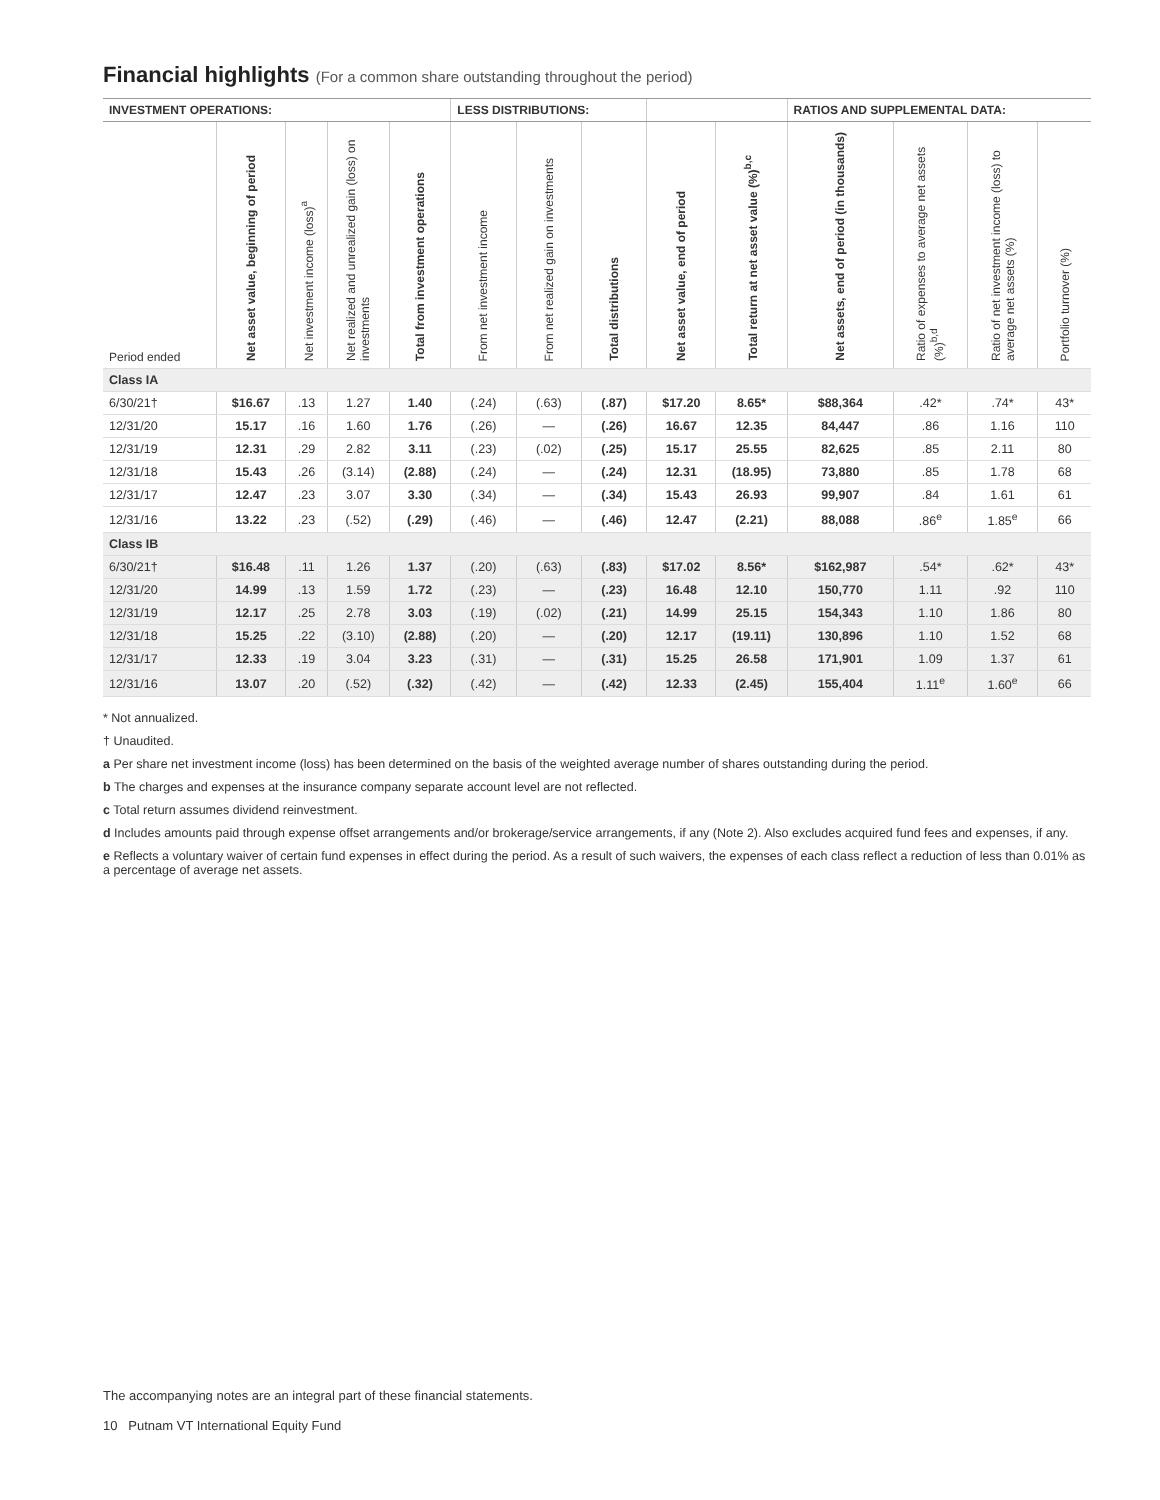Financial highlights (For a common share outstanding throughout the period)
| INVESTMENT OPERATIONS: | | | | | LESS DISTRIBUTIONS: | | | | | RATIOS AND SUPPLEMENTAL DATA: | | | |
| --- | --- | --- | --- | --- | --- | --- | --- | --- | --- | --- | --- | --- | --- |
| Period ended | Net asset value, beginning of period | Net investment income (loss)<sup>a</sup> | Net realized and unrealized gain (loss) on investments | Total from investment operations | From net investment income | From net realized gain on investments | Total distributions | Net asset value, end of period | Total return at net asset value (%)<sup>b,c</sup> | Net assets, end of period (in thousands) | Ratio of expenses to average net assets (%)<sup>b,d</sup> | Ratio of net investment income (loss) to average net assets (%) | Portfolio turnover (%) |
| Class IA | | | | | | | | | | | | | |
| 6/30/21† | $16.67 | .13 | 1.27 | 1.40 | (.24) | (.63) | (.87) | $17.20 | 8.65* | $88,364 | .42* | .74* | 43* |
| 12/31/20 | 15.17 | .16 | 1.60 | 1.76 | (.26) | — | (.26) | 16.67 | 12.35 | 84,447 | .86 | 1.16 | 110 |
| 12/31/19 | 12.31 | .29 | 2.82 | 3.11 | (.23) | (.02) | (.25) | 15.17 | 25.55 | 82,625 | .85 | 2.11 | 80 |
| 12/31/18 | 15.43 | .26 | (3.14) | (2.88) | (.24) | — | (.24) | 12.31 | (18.95) | 73,880 | .85 | 1.78 | 68 |
| 12/31/17 | 12.47 | .23 | 3.07 | 3.30 | (.34) | — | (.34) | 15.43 | 26.93 | 99,907 | .84 | 1.61 | 61 |
| 12/31/16 | 13.22 | .23 | (.52) | (.29) | (.46) | — | (.46) | 12.47 | (2.21) | 88,088 | .86<sup>e</sup> | 1.85<sup>e</sup> | 66 |
| Class IB | | | | | | | | | | | | | |
| 6/30/21† | $16.48 | .11 | 1.26 | 1.37 | (.20) | (.63) | (.83) | $17.02 | 8.56* | $162,987 | .54* | .62* | 43* |
| 12/31/20 | 14.99 | .13 | 1.59 | 1.72 | (.23) | — | (.23) | 16.48 | 12.10 | 150,770 | 1.11 | .92 | 110 |
| 12/31/19 | 12.17 | .25 | 2.78 | 3.03 | (.19) | (.02) | (.21) | 14.99 | 25.15 | 154,343 | 1.10 | 1.86 | 80 |
| 12/31/18 | 15.25 | .22 | (3.10) | (2.88) | (.20) | — | (.20) | 12.17 | (19.11) | 130,896 | 1.10 | 1.52 | 68 |
| 12/31/17 | 12.33 | .19 | 3.04 | 3.23 | (.31) | — | (.31) | 15.25 | 26.58 | 171,901 | 1.09 | 1.37 | 61 |
| 12/31/16 | 13.07 | .20 | (.52) | (.32) | (.42) | — | (.42) | 12.33 | (2.45) | 155,404 | 1.11<sup>e</sup> | 1.60<sup>e</sup> | 66 |
* Not annualized.
† Unaudited.
a Per share net investment income (loss) has been determined on the basis of the weighted average number of shares outstanding during the period.
b The charges and expenses at the insurance company separate account level are not reflected.
c Total return assumes dividend reinvestment.
d Includes amounts paid through expense offset arrangements and/or brokerage/service arrangements, if any (Note 2). Also excludes acquired fund fees and expenses, if any.
e Reflects a voluntary waiver of certain fund expenses in effect during the period. As a result of such waivers, the expenses of each class reflect a reduction of less than 0.01% as a percentage of average net assets.
The accompanying notes are an integral part of these financial statements.
10 Putnam VT International Equity Fund